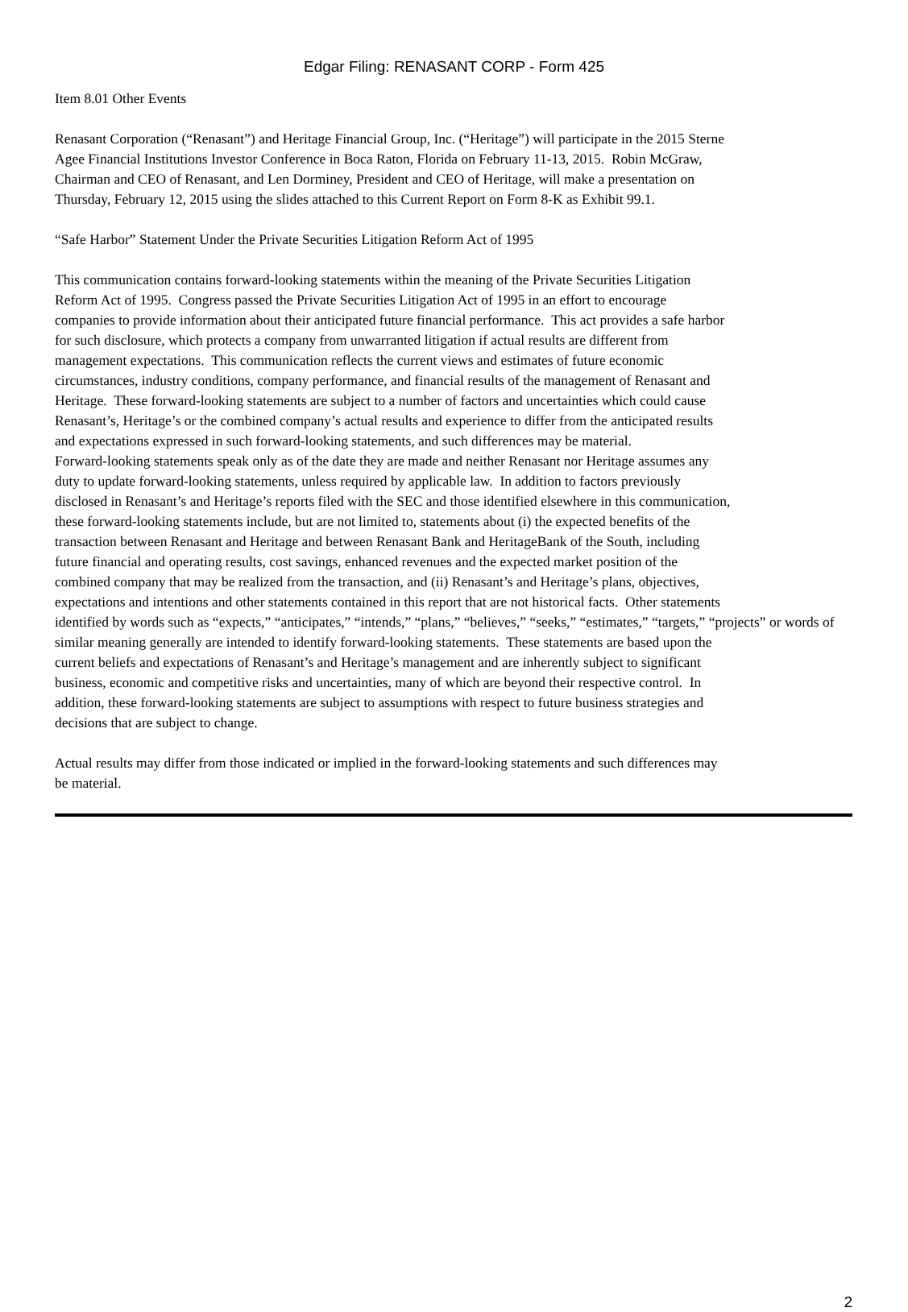Edgar Filing: RENASANT CORP - Form 425
Item 8.01 Other Events
Renasant Corporation (“Renasant”) and Heritage Financial Group, Inc. (“Heritage”) will participate in the 2015 Sterne
Agee Financial Institutions Investor Conference in Boca Raton, Florida on February 11-13, 2015. Robin McGraw,
Chairman and CEO of Renasant, and Len Dorminey, President and CEO of Heritage, will make a presentation on
Thursday, February 12, 2015 using the slides attached to this Current Report on Form 8-K as Exhibit 99.1.
“Safe Harbor” Statement Under the Private Securities Litigation Reform Act of 1995
This communication contains forward-looking statements within the meaning of the Private Securities Litigation
Reform Act of 1995. Congress passed the Private Securities Litigation Act of 1995 in an effort to encourage
companies to provide information about their anticipated future financial performance. This act provides a safe harbor
for such disclosure, which protects a company from unwarranted litigation if actual results are different from
management expectations. This communication reflects the current views and estimates of future economic
circumstances, industry conditions, company performance, and financial results of the management of Renasant and
Heritage. These forward-looking statements are subject to a number of factors and uncertainties which could cause
Renasant’s, Heritage’s or the combined company’s actual results and experience to differ from the anticipated results
and expectations expressed in such forward-looking statements, and such differences may be material.
Forward-looking statements speak only as of the date they are made and neither Renasant nor Heritage assumes any
duty to update forward-looking statements, unless required by applicable law. In addition to factors previously
disclosed in Renasant’s and Heritage’s reports filed with the SEC and those identified elsewhere in this communication,
these forward-looking statements include, but are not limited to, statements about (i) the expected benefits of the
transaction between Renasant and Heritage and between Renasant Bank and HeritageBank of the South, including
future financial and operating results, cost savings, enhanced revenues and the expected market position of the
combined company that may be realized from the transaction, and (ii) Renasant’s and Heritage’s plans, objectives,
expectations and intentions and other statements contained in this report that are not historical facts. Other statements
identified by words such as “expects,” “anticipates,” “intends,” “plans,” “believes,” “seeks,” “estimates,” “targets,” “projects” or words of
similar meaning generally are intended to identify forward-looking statements. These statements are based upon the
current beliefs and expectations of Renasant’s and Heritage’s management and are inherently subject to significant
business, economic and competitive risks and uncertainties, many of which are beyond their respective control. In
addition, these forward-looking statements are subject to assumptions with respect to future business strategies and
decisions that are subject to change.
Actual results may differ from those indicated or implied in the forward-looking statements and such differences may
be material.
2